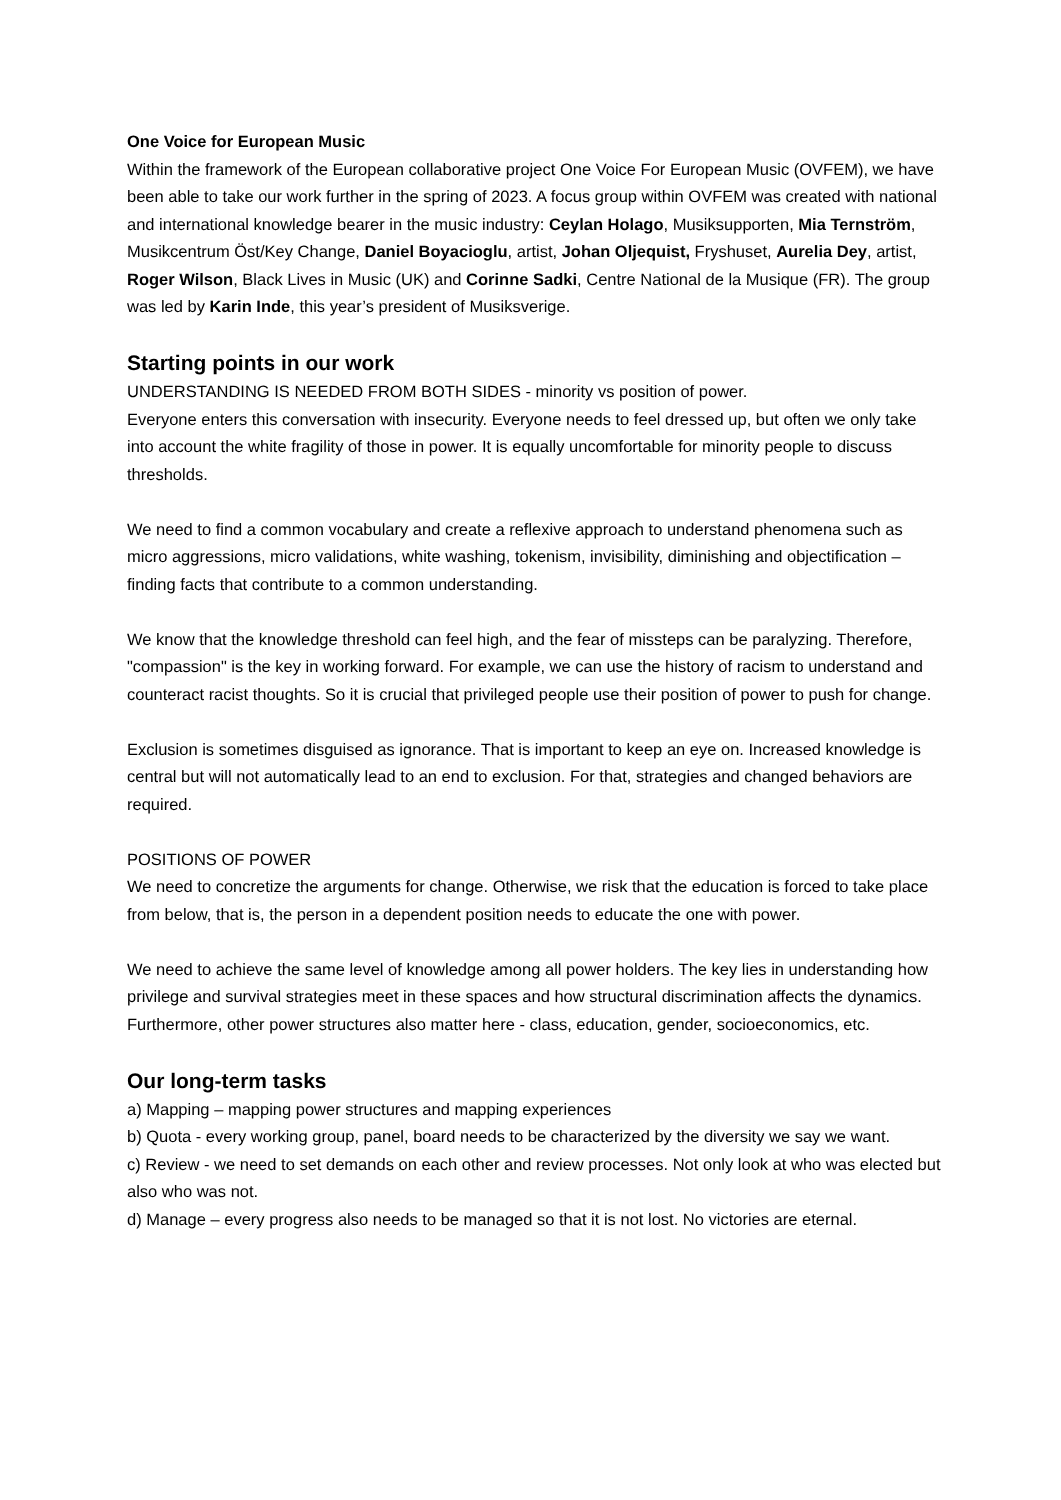One Voice for European Music
Within the framework of the European collaborative project One Voice For European Music (OVFEM), we have been able to take our work further in the spring of 2023. A focus group within OVFEM was created with national and international knowledge bearer in the music industry: Ceylan Holago, Musiksupporten, Mia Ternström, Musikcentrum Öst/Key Change, Daniel Boyacioglu, artist, Johan Oljequist, Fryshuset, Aurelia Dey, artist, Roger Wilson, Black Lives in Music (UK) and Corinne Sadki, Centre National de la Musique (FR). The group was led by Karin Inde, this year’s president of Musiksverige.
Starting points in our work
UNDERSTANDING IS NEEDED FROM BOTH SIDES - minority vs position of power.
Everyone enters this conversation with insecurity. Everyone needs to feel dressed up, but often we only take into account the white fragility of those in power. It is equally uncomfortable for minority people to discuss thresholds.
We need to find a common vocabulary and create a reflexive approach to understand phenomena such as micro aggressions, micro validations, white washing, tokenism, invisibility, diminishing and objectification – finding facts that contribute to a common understanding.
We know that the knowledge threshold can feel high, and the fear of missteps can be paralyzing. Therefore, "compassion" is the key in working forward. For example, we can use the history of racism to understand and counteract racist thoughts. So it is crucial that privileged people use their position of power to push for change.
Exclusion is sometimes disguised as ignorance. That is important to keep an eye on. Increased knowledge is central but will not automatically lead to an end to exclusion. For that, strategies and changed behaviors are required.
POSITIONS OF POWER
We need to concretize the arguments for change. Otherwise, we risk that the education is forced to take place from below, that is, the person in a dependent position needs to educate the one with power.
We need to achieve the same level of knowledge among all power holders. The key lies in understanding how privilege and survival strategies meet in these spaces and how structural discrimination affects the dynamics. Furthermore, other power structures also matter here - class, education, gender, socioeconomics, etc.
Our long-term tasks
a) Mapping – mapping power structures and mapping experiences
b) Quota - every working group, panel, board needs to be characterized by the diversity we say we want.
c) Review - we need to set demands on each other and review processes. Not only look at who was elected but also who was not.
d) Manage – every progress also needs to be managed so that it is not lost. No victories are eternal.